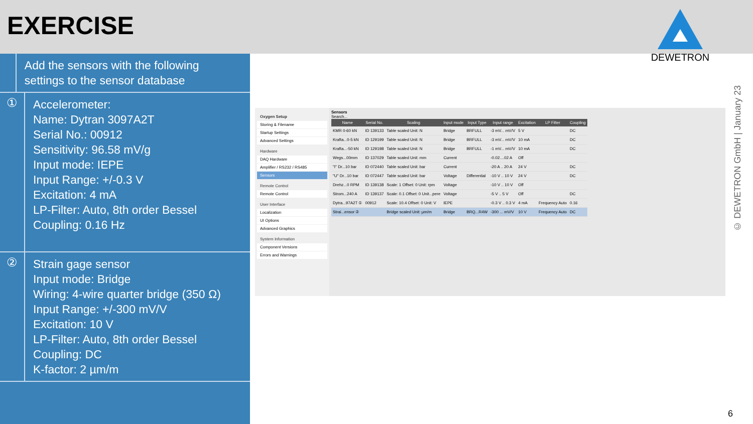EXERCISE
DEWETRON
Add the sensors with the following settings to the sensor database
①
Accelerometer:
Name: Dytran 3097A2T
Serial No.: 00912
Sensitivity: 96.58 mV/g
Input mode: IEPE
Input Range: +/-0.3 V
Excitation: 4 mA
LP-Filter: Auto, 8th order Bessel
Coupling: 0.16 Hz
②
Strain gage sensor
Input mode: Bridge
Wiring: 4-wire quarter bridge (350 Ω)
Input Range: +/-300 mV/V
Excitation: 10 V
LP-Filter: Auto, 8th order Bessel
Coupling: DC
K-factor: 2 µm/m
Oxygen Setup
Storing & Filename
Startup Settings
Advanced Settings
Hardware
DAQ Hardware
Amplifier / RS232 / RS485
Sensors
Remote Control
Remote Control
User Interface
Localization
UI Options
Advanced Graphics
System Information
Component Versions
Errors and Warnings
Sensors
Search...
| Name | Serial No. | Scaling | Input mode | Input Type | Input range | Excitation | LP Filter | Coupling |
| --- | --- | --- | --- | --- | --- | --- | --- | --- |
| KMR 0-60 kN | ID 139133 | Table scaled Unit: N | Bridge | BRFULL | -3 mV... mV/V | 5 V | | DC |
| Krafta...0-5 kN | ID 129199 | Table scaled Unit: N | Bridge | BRFULL | -3 mV... mV/V | 10 mA | | DC |
| Krafta...-50 kN | ID 129198 | Table scaled Unit: N | Bridge | BRFULL | -1 mV... mV/V | 10 mA | | DC |
| Wegs...00mm | ID 137029 | Table scaled Unit: mm | Current | | -0.02....02 A | Off | | |
| "I" Dr...10 bar | ID 072440 | Table scaled Unit: bar | Current | | -20 A .. 20 A | 24 V | | DC |
| "U" Dr...10 bar | ID 072447 | Table scaled Unit: bar | Voltage | Differential | -10 V .. 10 V | 24 V | | DC |
| Drehz...0 RPM | ID 139138 | Scale: 1 Offset: 0 Unit: rpm | Voltage | | -10 V .. 10 V | Off | | |
| Strom...240 A | ID 139137 | Scale: 0.1 Offset: 0 Unit...pere | Voltage | | -5 V .. 5 V | Off | | DC |
| Dytra...97A2T ① | 00912 | Scale: 10.4 Offset: 0 Unit: V | IEPE | | -0.3 V .. 0.3 V | 4 mA | Frequency Auto | 0.16 |
| Strai...ensor ② | | Bridge scaled Unit: µm/m | Bridge | BRQ...R4W | -300 ... mV/V | 10 V | Frequency Auto | DC |
© DEWETRON GmbH | January 23
6